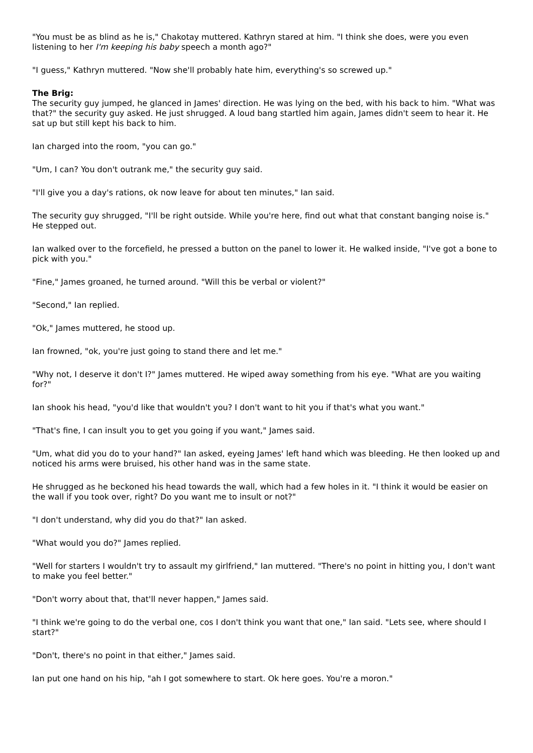"You must be as blind as he is," Chakotay muttered. Kathryn stared at him. "I think she does, were you even listening to her I'm keeping his baby speech a month ago?"
"I guess," Kathryn muttered. "Now she'll probably hate him, everything's so screwed up."
The Brig:
The security guy jumped, he glanced in James' direction. He was lying on the bed, with his back to him. "What was that?" the security guy asked. He just shrugged. A loud bang startled him again, James didn't seem to hear it. He sat up but still kept his back to him.
Ian charged into the room, "you can go."
"Um, I can? You don't outrank me," the security guy said.
"I'll give you a day's rations, ok now leave for about ten minutes," Ian said.
The security guy shrugged, "I'll be right outside. While you're here, find out what that constant banging noise is." He stepped out.
Ian walked over to the forcefield, he pressed a button on the panel to lower it. He walked inside, "I've got a bone to pick with you."
"Fine," James groaned, he turned around. "Will this be verbal or violent?"
"Second," Ian replied.
"Ok," James muttered, he stood up.
Ian frowned, "ok, you're just going to stand there and let me."
"Why not, I deserve it don't I?" James muttered. He wiped away something from his eye. "What are you waiting for?"
Ian shook his head, "you'd like that wouldn't you? I don't want to hit you if that's what you want."
"That's fine, I can insult you to get you going if you want," James said.
"Um, what did you do to your hand?" Ian asked, eyeing James' left hand which was bleeding. He then looked up and noticed his arms were bruised, his other hand was in the same state.
He shrugged as he beckoned his head towards the wall, which had a few holes in it. "I think it would be easier on the wall if you took over, right? Do you want me to insult or not?"
"I don't understand, why did you do that?" Ian asked.
"What would you do?" James replied.
"Well for starters I wouldn't try to assault my girlfriend," Ian muttered. "There's no point in hitting you, I don't want to make you feel better."
"Don't worry about that, that'll never happen," James said.
"I think we're going to do the verbal one, cos I don't think you want that one," Ian said. "Lets see, where should I start?"
"Don't, there's no point in that either," James said.
Ian put one hand on his hip, "ah I got somewhere to start. Ok here goes. You're a moron."